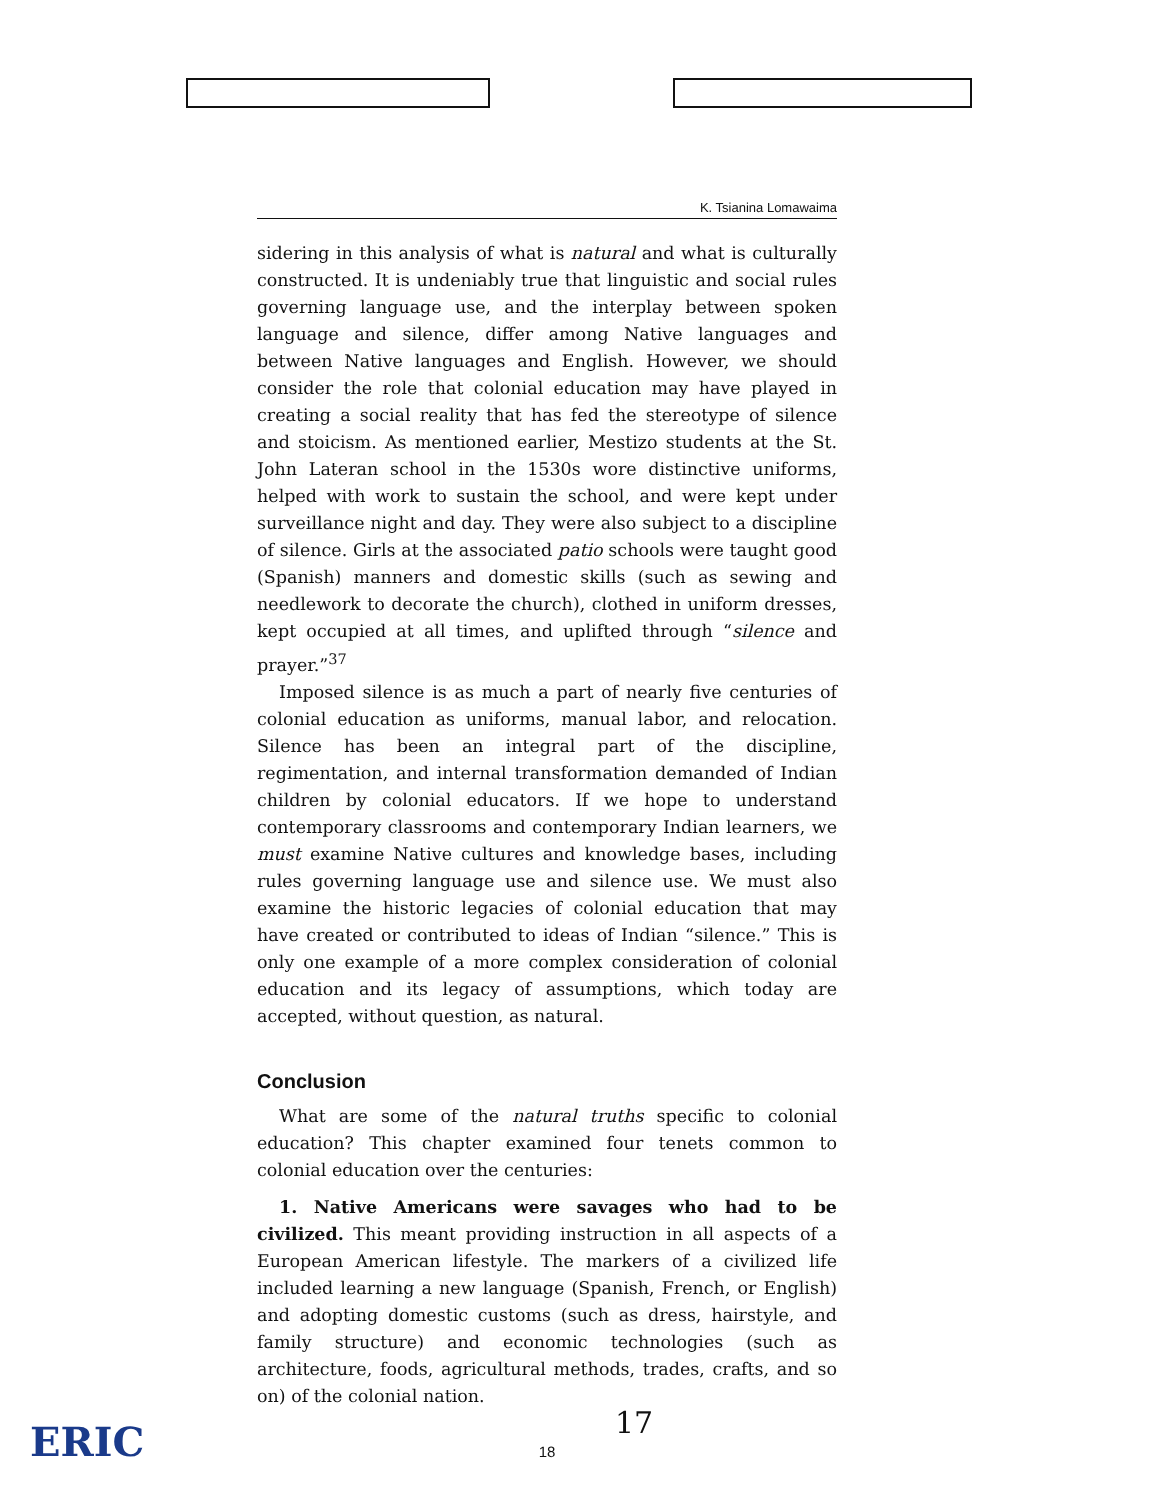K. Tsianina Lomawaima
sidering in this analysis of what is natural and what is culturally constructed. It is undeniably true that linguistic and social rules governing language use, and the interplay between spoken language and silence, differ among Native languages and between Native languages and English. However, we should consider the role that colonial education may have played in creating a social reality that has fed the stereotype of silence and stoicism. As mentioned earlier, Mestizo students at the St. John Lateran school in the 1530s wore distinctive uniforms, helped with work to sustain the school, and were kept under surveillance night and day. They were also subject to a discipline of silence. Girls at the associated patio schools were taught good (Spanish) manners and domestic skills (such as sewing and needlework to decorate the church), clothed in uniform dresses, kept occupied at all times, and uplifted through “silence and prayer.”<sup>37</sup>
Imposed silence is as much a part of nearly five centuries of colonial education as uniforms, manual labor, and relocation. Silence has been an integral part of the discipline, regimentation, and internal transformation demanded of Indian children by colonial educators. If we hope to understand contemporary classrooms and contemporary Indian learners, we must examine Native cultures and knowledge bases, including rules governing language use and silence use. We must also examine the historic legacies of colonial education that may have created or contributed to ideas of Indian “silence.” This is only one example of a more complex consideration of colonial education and its legacy of assumptions, which today are accepted, without question, as natural.
Conclusion
What are some of the natural truths specific to colonial education? This chapter examined four tenets common to colonial education over the centuries:
1. Native Americans were savages who had to be civilized. This meant providing instruction in all aspects of a European American lifestyle. The markers of a civilized life included learning a new language (Spanish, French, or English) and adopting domestic customs (such as dress, hairstyle, and family structure) and economic technologies (such as architecture, foods, agricultural methods, trades, crafts, and so on) of the colonial nation.
18
17
ERIC